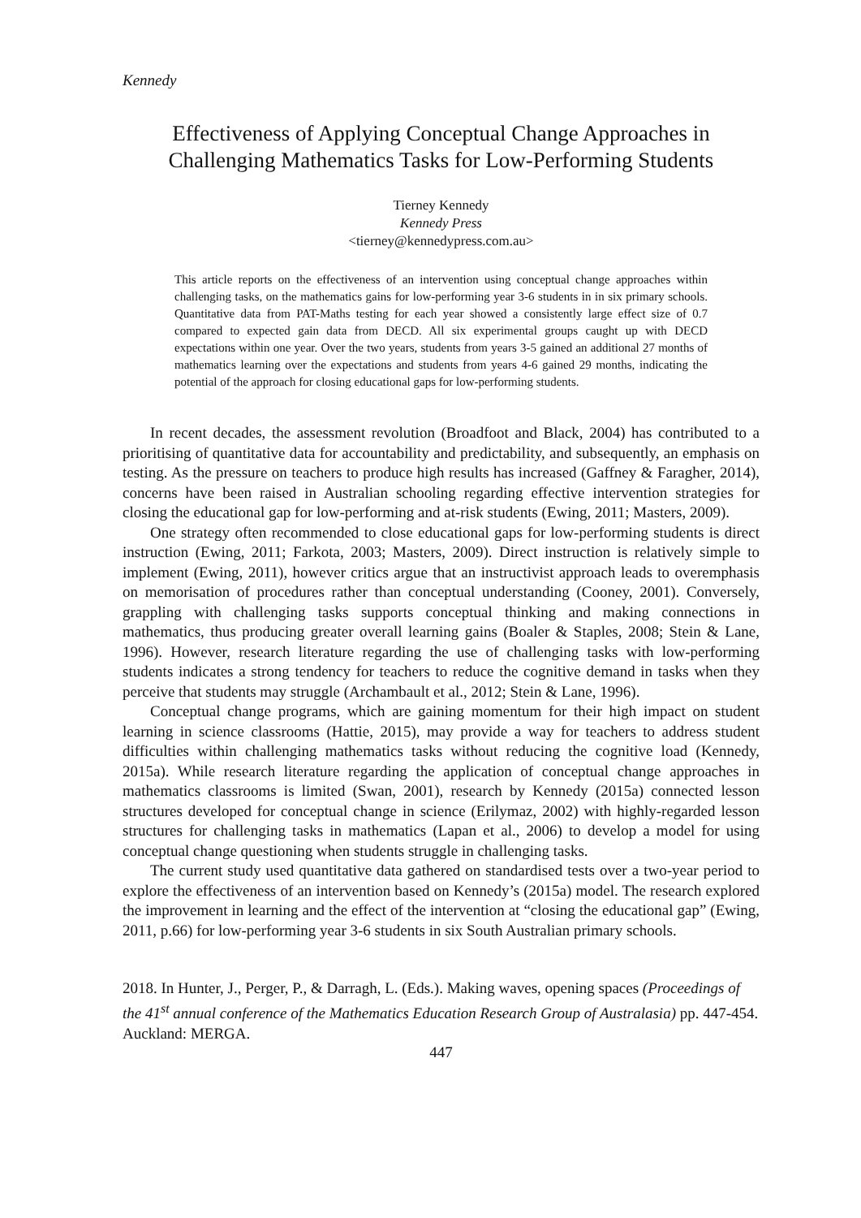Kennedy
Effectiveness of Applying Conceptual Change Approaches in Challenging Mathematics Tasks for Low-Performing Students
Tierney Kennedy
Kennedy Press
<tierney@kennedypress.com.au>
This article reports on the effectiveness of an intervention using conceptual change approaches within challenging tasks, on the mathematics gains for low-performing year 3-6 students in in six primary schools. Quantitative data from PAT-Maths testing for each year showed a consistently large effect size of 0.7 compared to expected gain data from DECD. All six experimental groups caught up with DECD expectations within one year. Over the two years, students from years 3-5 gained an additional 27 months of mathematics learning over the expectations and students from years 4-6 gained 29 months, indicating the potential of the approach for closing educational gaps for low-performing students.
In recent decades, the assessment revolution (Broadfoot and Black, 2004) has contributed to a prioritising of quantitative data for accountability and predictability, and subsequently, an emphasis on testing. As the pressure on teachers to produce high results has increased (Gaffney & Faragher, 2014), concerns have been raised in Australian schooling regarding effective intervention strategies for closing the educational gap for low-performing and at-risk students (Ewing, 2011; Masters, 2009).
One strategy often recommended to close educational gaps for low-performing students is direct instruction (Ewing, 2011; Farkota, 2003; Masters, 2009). Direct instruction is relatively simple to implement (Ewing, 2011), however critics argue that an instructivist approach leads to overemphasis on memorisation of procedures rather than conceptual understanding (Cooney, 2001). Conversely, grappling with challenging tasks supports conceptual thinking and making connections in mathematics, thus producing greater overall learning gains (Boaler & Staples, 2008; Stein & Lane, 1996). However, research literature regarding the use of challenging tasks with low-performing students indicates a strong tendency for teachers to reduce the cognitive demand in tasks when they perceive that students may struggle (Archambault et al., 2012; Stein & Lane, 1996).
Conceptual change programs, which are gaining momentum for their high impact on student learning in science classrooms (Hattie, 2015), may provide a way for teachers to address student difficulties within challenging mathematics tasks without reducing the cognitive load (Kennedy, 2015a). While research literature regarding the application of conceptual change approaches in mathematics classrooms is limited (Swan, 2001), research by Kennedy (2015a) connected lesson structures developed for conceptual change in science (Erilymaz, 2002) with highly-regarded lesson structures for challenging tasks in mathematics (Lapan et al., 2006) to develop a model for using conceptual change questioning when students struggle in challenging tasks.
The current study used quantitative data gathered on standardised tests over a two-year period to explore the effectiveness of an intervention based on Kennedy’s (2015a) model. The research explored the improvement in learning and the effect of the intervention at “closing the educational gap” (Ewing, 2011, p.66) for low-performing year 3-6 students in six South Australian primary schools.
2018. In Hunter, J., Perger, P., & Darragh, L. (Eds.). Making waves, opening spaces (Proceedings of the 41<sup>st</sup> annual conference of the Mathematics Education Research Group of Australasia) pp. 447-454. Auckland: MERGA.
447